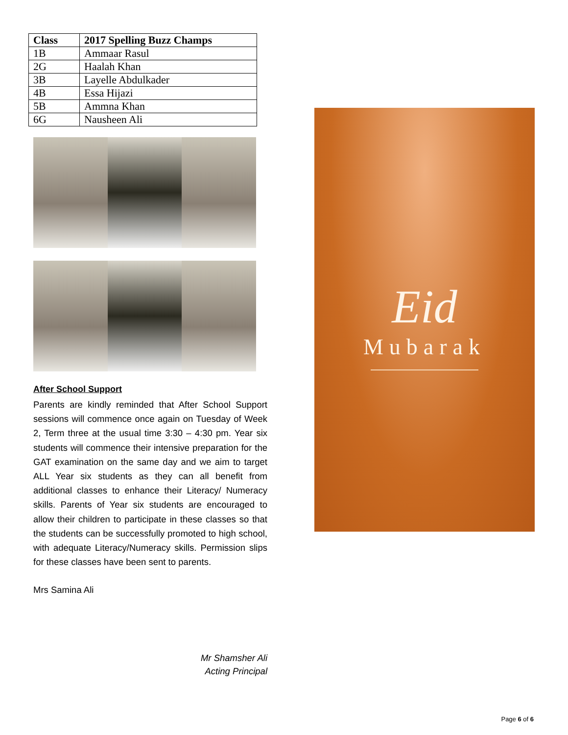| Class | 2017 Spelling Buzz Champs |
| --- | --- |
| 1B | Ammaar Rasul |
| 2G | Haalah Khan |
| 3B | Layelle Abdulkader |
| 4B | Essa Hijazi |
| 5B | Ammna Khan |
| 6G | Nausheen Ali |
After School Support
Parents are kindly reminded that After School Support sessions will commence once again on Tuesday of Week 2, Term three at the usual time 3:30 – 4:30 pm. Year six students will commence their intensive preparation for the GAT examination on the same day and we aim to target ALL Year six students as they can all benefit from additional classes to enhance their Literacy/ Numeracy skills. Parents of Year six students are encouraged to allow their children to participate in these classes so that the students can be successfully promoted to high school, with adequate Literacy/Numeracy skills. Permission slips for these classes have been sent to parents.
Mrs Samina Ali
Mr Shamsher Ali
Acting Principal
Eid
Mubarak
Page 6 of 6